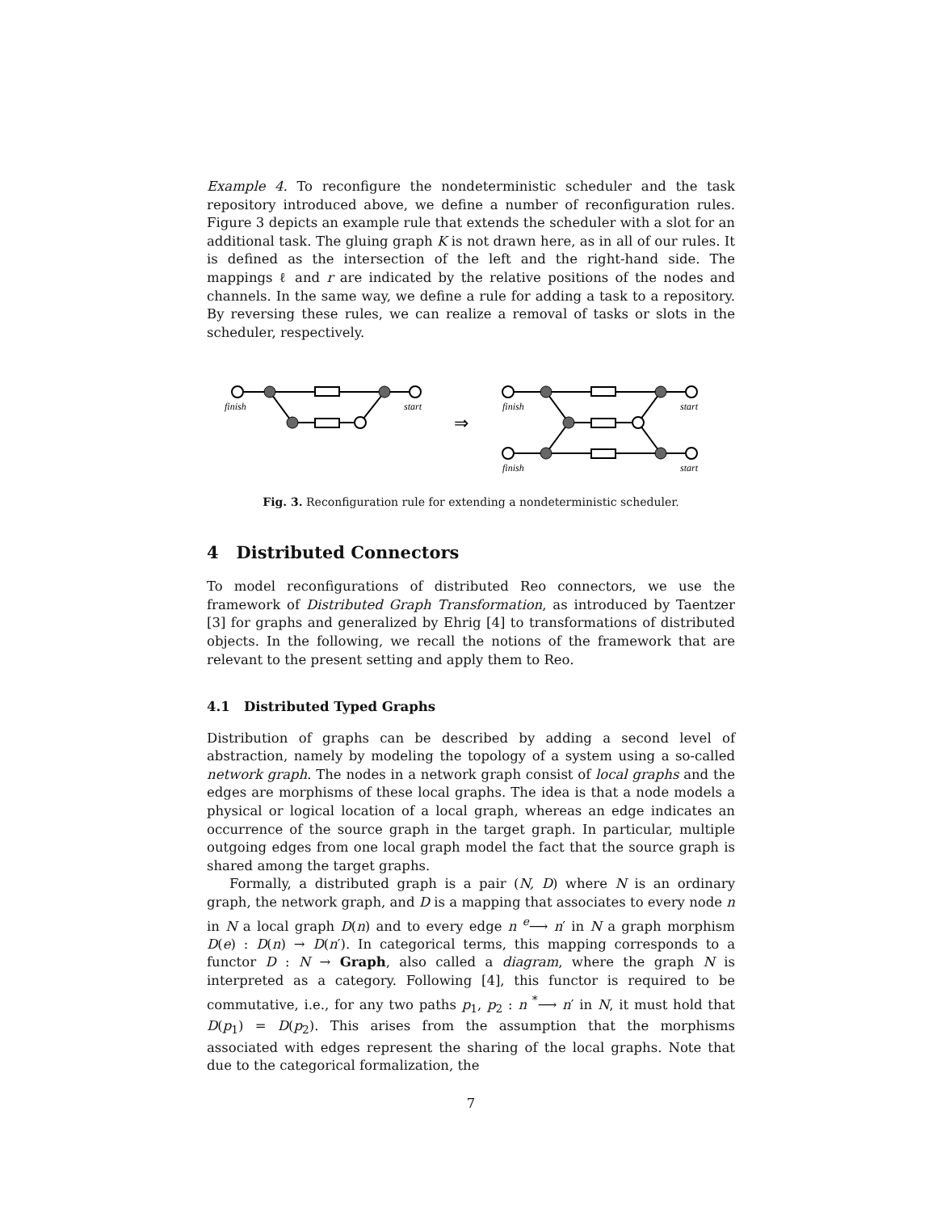Example 4. To reconfigure the nondeterministic scheduler and the task repository introduced above, we define a number of reconfiguration rules. Figure 3 depicts an example rule that extends the scheduler with a slot for an additional task. The gluing graph K is not drawn here, as in all of our rules. It is defined as the intersection of the left and the right-hand side. The mappings ℓ and r are indicated by the relative positions of the nodes and channels. In the same way, we define a rule for adding a task to a repository. By reversing these rules, we can realize a removal of tasks or slots in the scheduler, respectively.
finish
start
finish
start
finish
start
⇒
Fig. 3. Reconfiguration rule for extending a nondeterministic scheduler.
4 Distributed Connectors
To model reconfigurations of distributed Reo connectors, we use the framework of Distributed Graph Transformation, as introduced by Taentzer [3] for graphs and generalized by Ehrig [4] to transformations of distributed objects. In the following, we recall the notions of the framework that are relevant to the present setting and apply them to Reo.
4.1 Distributed Typed Graphs
Distribution of graphs can be described by adding a second level of abstraction, namely by modeling the topology of a system using a so-called network graph. The nodes in a network graph consist of local graphs and the edges are morphisms of these local graphs. The idea is that a node models a physical or logical location of a local graph, whereas an edge indicates an occurrence of the source graph in the target graph. In particular, multiple outgoing edges from one local graph model the fact that the source graph is shared among the target graphs.
Formally, a distributed graph is a pair (N, D) where N is an ordinary graph, the network graph, and D is a mapping that associates to every node n in N a local graph D(n) and to every edge n <sup>e</sup>⟶ n′ in N a graph morphism D(e) : D(n) → D(n′). In categorical terms, this mapping corresponds to a functor D : N → Graph, also called a diagram, where the graph N is interpreted as a category. Following [4], this functor is required to be commutative, i.e., for any two paths p<sub>1</sub>, p<sub>2</sub> : n <sup>*</sup>⟶ n′ in N, it must hold that D(p<sub>1</sub>) = D(p<sub>2</sub>). This arises from the assumption that the morphisms associated with edges represent the sharing of the local graphs. Note that due to the categorical formalization, the
7